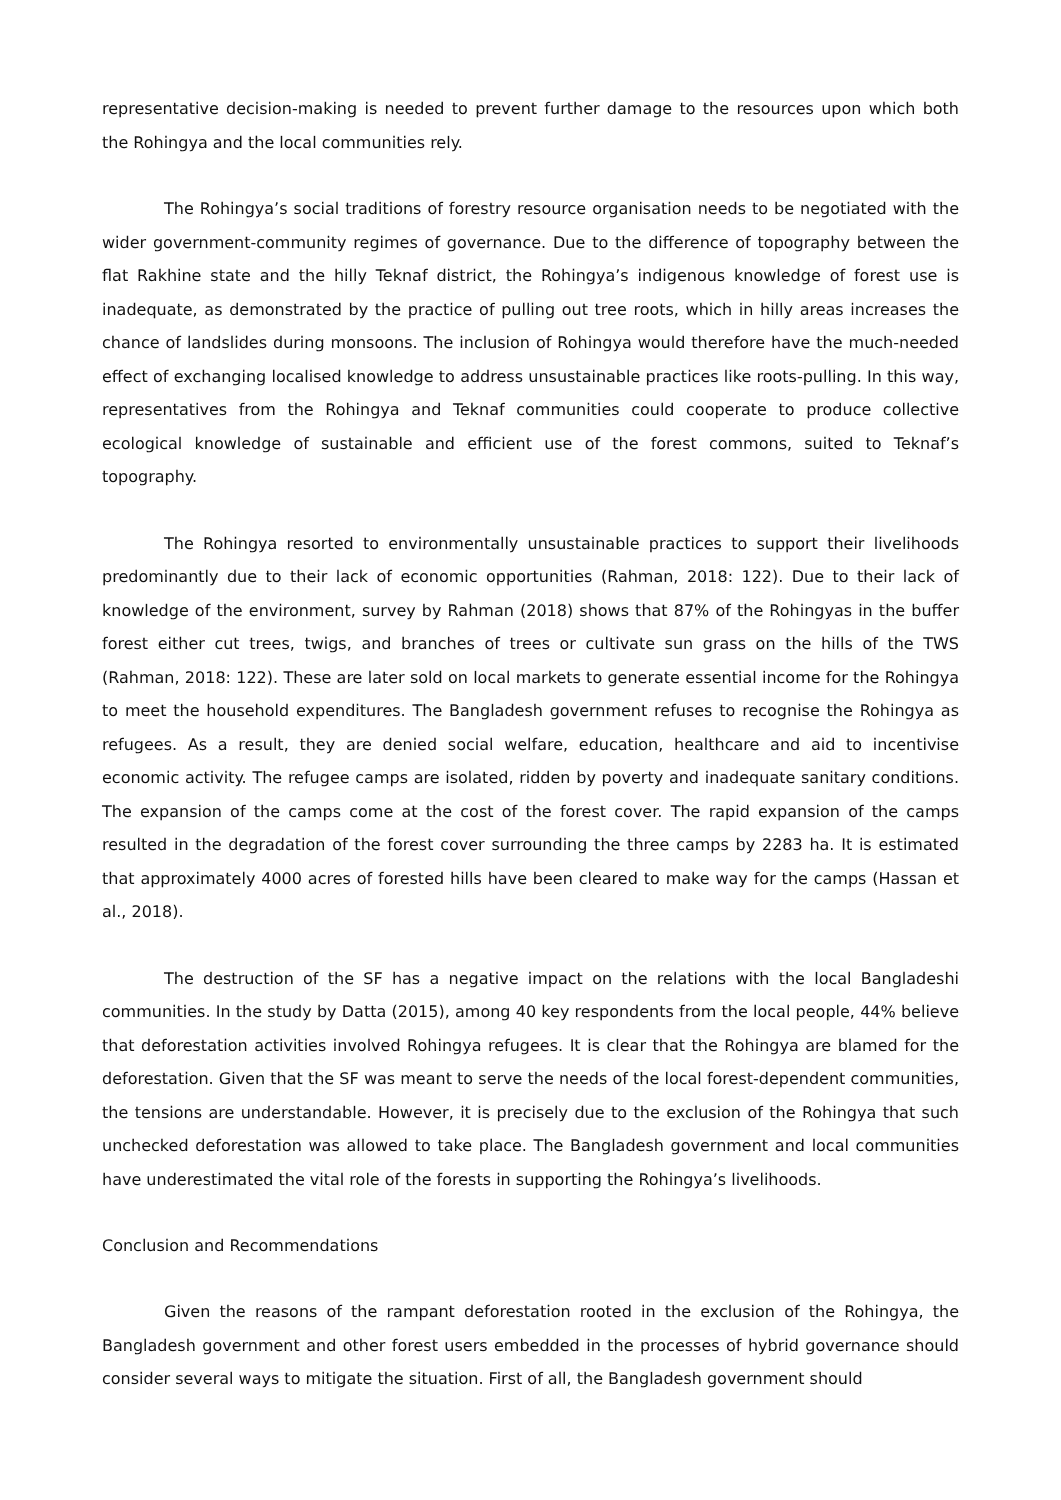representative decision-making is needed to prevent further damage to the resources upon which both the Rohingya and the local communities rely.
The Rohingya’s social traditions of forestry resource organisation needs to be negotiated with the wider government-community regimes of governance. Due to the difference of topography between the flat Rakhine state and the hilly Teknaf district, the Rohingya’s indigenous knowledge of forest use is inadequate, as demonstrated by the practice of pulling out tree roots, which in hilly areas increases the chance of landslides during monsoons. The inclusion of Rohingya would therefore have the much-needed effect of exchanging localised knowledge to address unsustainable practices like roots-pulling. In this way, representatives from the Rohingya and Teknaf communities could cooperate to produce collective ecological knowledge of sustainable and efficient use of the forest commons, suited to Teknaf’s topography.
The Rohingya resorted to environmentally unsustainable practices to support their livelihoods predominantly due to their lack of economic opportunities (Rahman, 2018: 122). Due to their lack of knowledge of the environment, survey by Rahman (2018) shows that 87% of the Rohingyas in the buffer forest either cut trees, twigs, and branches of trees or cultivate sun grass on the hills of the TWS (Rahman, 2018: 122). These are later sold on local markets to generate essential income for the Rohingya to meet the household expenditures. The Bangladesh government refuses to recognise the Rohingya as refugees. As a result, they are denied social welfare, education, healthcare and aid to incentivise economic activity. The refugee camps are isolated, ridden by poverty and inadequate sanitary conditions. The expansion of the camps come at the cost of the forest cover. The rapid expansion of the camps resulted in the degradation of the forest cover surrounding the three camps by 2283 ha. It is estimated that approximately 4000 acres of forested hills have been cleared to make way for the camps (Hassan et al., 2018).
The destruction of the SF has a negative impact on the relations with the local Bangladeshi communities. In the study by Datta (2015), among 40 key respondents from the local people, 44% believe that deforestation activities involved Rohingya refugees. It is clear that the Rohingya are blamed for the deforestation. Given that the SF was meant to serve the needs of the local forest-dependent communities, the tensions are understandable. However, it is precisely due to the exclusion of the Rohingya that such unchecked deforestation was allowed to take place. The Bangladesh government and local communities have underestimated the vital role of the forests in supporting the Rohingya’s livelihoods.
Conclusion and Recommendations
Given the reasons of the rampant deforestation rooted in the exclusion of the Rohingya, the Bangladesh government and other forest users embedded in the processes of hybrid governance should consider several ways to mitigate the situation. First of all, the Bangladesh government should